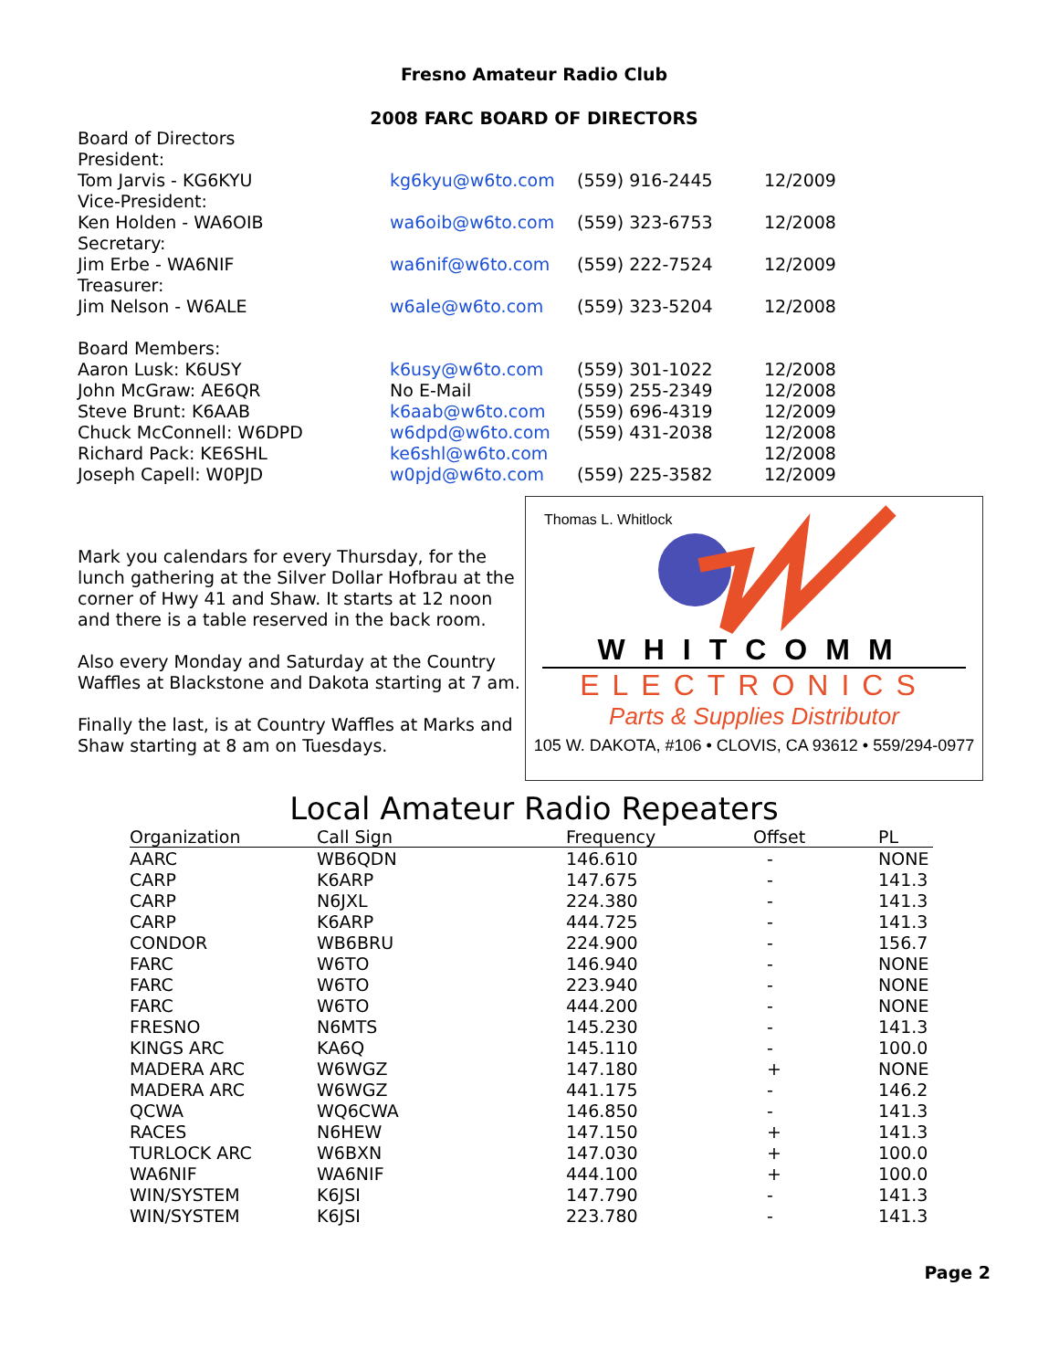Fresno Amateur Radio Club
2008 FARC BOARD OF DIRECTORS
| Board of Directors | | | |
| President: | | | |
| Tom Jarvis - KG6KYU | kg6kyu@w6to.com | (559) 916-2445 | 12/2009 |
| Vice-President: | | | |
| Ken Holden - WA6OIB | wa6oib@w6to.com | (559) 323-6753 | 12/2008 |
| Secretary: | | | |
| Jim Erbe - WA6NIF | wa6nif@w6to.com | (559) 222-7524 | 12/2009 |
| Treasurer: | | | |
| Jim Nelson - W6ALE | w6ale@w6to.com | (559) 323-5204 | 12/2008 |
| Board Members: | | | |
| Aaron Lusk: K6USY | k6usy@w6to.com | (559) 301-1022 | 12/2008 |
| John McGraw: AE6QR | No E-Mail | (559) 255-2349 | 12/2008 |
| Steve Brunt: K6AAB | k6aab@w6to.com | (559) 696-4319 | 12/2009 |
| Chuck McConnell: W6DPD | w6dpd@w6to.com | (559) 431-2038 | 12/2008 |
| Richard Pack: KE6SHL | ke6shl@w6to.com | | 12/2008 |
| Joseph Capell: W0PJD | w0pjd@w6to.com | (559) 225-3582 | 12/2009 |
Mark you calendars for every Thursday, for the lunch gathering at the Silver Dollar Hofbrau at the corner of Hwy 41 and Shaw. It starts at 12 noon and there is a table reserved in the back room.
Also every Monday and Saturday at the Country Waffles at Blackstone and Dakota starting at 7 am.
Finally the last, is at Country Waffles at Marks and Shaw starting at 8 am on Tuesdays.
Thomas L. Whitlock
WHITCOMM
ELECTRONICS
Parts & Supplies Distributor
105 W. DAKOTA, #106 • CLOVIS, CA 93612 • 559/294-0977
Local Amateur Radio Repeaters
| Organization | Call Sign | Frequency | Offset | PL |
| --- | --- | --- | --- | --- |
| AARC | WB6QDN | 146.610 | - | NONE |
| CARP | K6ARP | 147.675 | - | 141.3 |
| CARP | N6JXL | 224.380 | - | 141.3 |
| CARP | K6ARP | 444.725 | - | 141.3 |
| CONDOR | WB6BRU | 224.900 | - | 156.7 |
| FARC | W6TO | 146.940 | - | NONE |
| FARC | W6TO | 223.940 | - | NONE |
| FARC | W6TO | 444.200 | - | NONE |
| FRESNO | N6MTS | 145.230 | - | 141.3 |
| KINGS ARC | KA6Q | 145.110 | - | 100.0 |
| MADERA ARC | W6WGZ | 147.180 | + | NONE |
| MADERA ARC | W6WGZ | 441.175 | - | 146.2 |
| QCWA | WQ6CWA | 146.850 | - | 141.3 |
| RACES | N6HEW | 147.150 | + | 141.3 |
| TURLOCK ARC | W6BXN | 147.030 | + | 100.0 |
| WA6NIF | WA6NIF | 444.100 | + | 100.0 |
| WIN/SYSTEM | K6JSI | 147.790 | - | 141.3 |
| WIN/SYSTEM | K6JSI | 223.780 | - | 141.3 |
Page 2